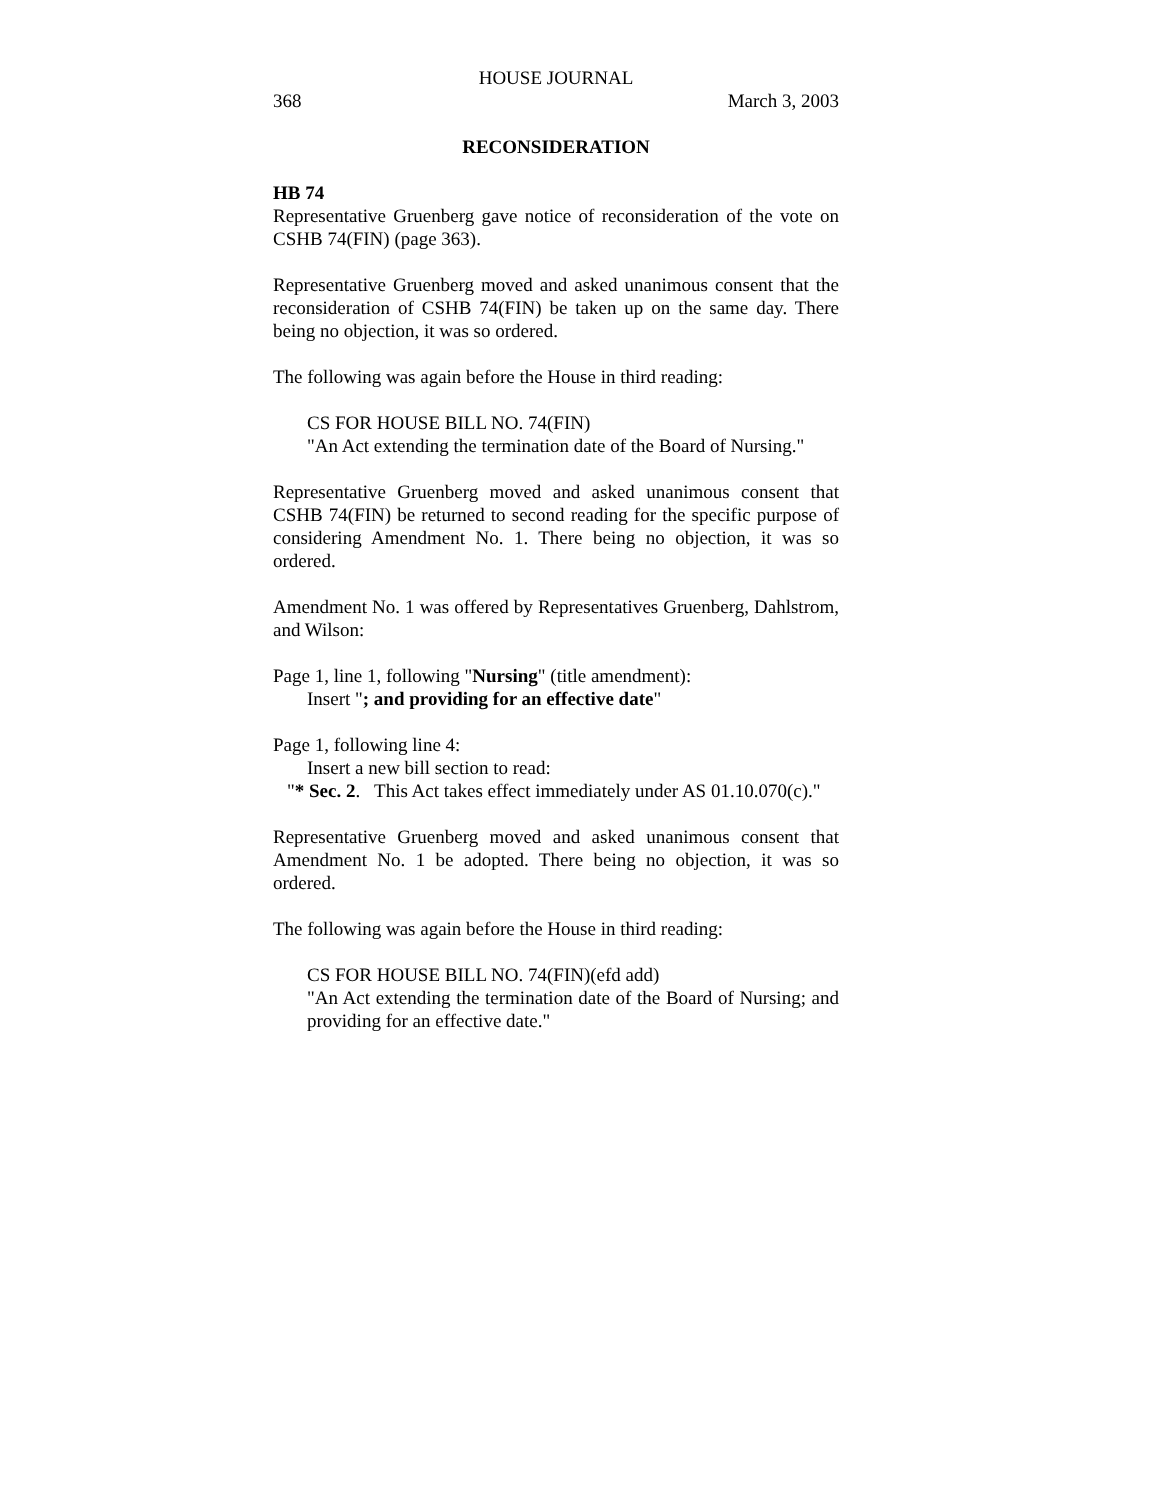HOUSE JOURNAL
368 March 3, 2003
RECONSIDERATION
HB 74
Representative Gruenberg gave notice of reconsideration of the vote on CSHB 74(FIN) (page 363).
Representative Gruenberg moved and asked unanimous consent that the reconsideration of CSHB 74(FIN) be taken up on the same day. There being no objection, it was so ordered.
The following was again before the House in third reading:
CS FOR HOUSE BILL NO. 74(FIN)
"An Act extending the termination date of the Board of Nursing."
Representative Gruenberg moved and asked unanimous consent that CSHB 74(FIN) be returned to second reading for the specific purpose of considering Amendment No. 1. There being no objection, it was so ordered.
Amendment No. 1 was offered by Representatives Gruenberg, Dahlstrom, and Wilson:
Page 1, line 1, following "Nursing" (title amendment):
Insert "; and providing for an effective date"
Page 1, following line 4:
Insert a new bill section to read:
"* Sec. 2. This Act takes effect immediately under AS 01.10.070(c)."
Representative Gruenberg moved and asked unanimous consent that Amendment No. 1 be adopted. There being no objection, it was so ordered.
The following was again before the House in third reading:
CS FOR HOUSE BILL NO. 74(FIN)(efd add)
"An Act extending the termination date of the Board of Nursing; and providing for an effective date."